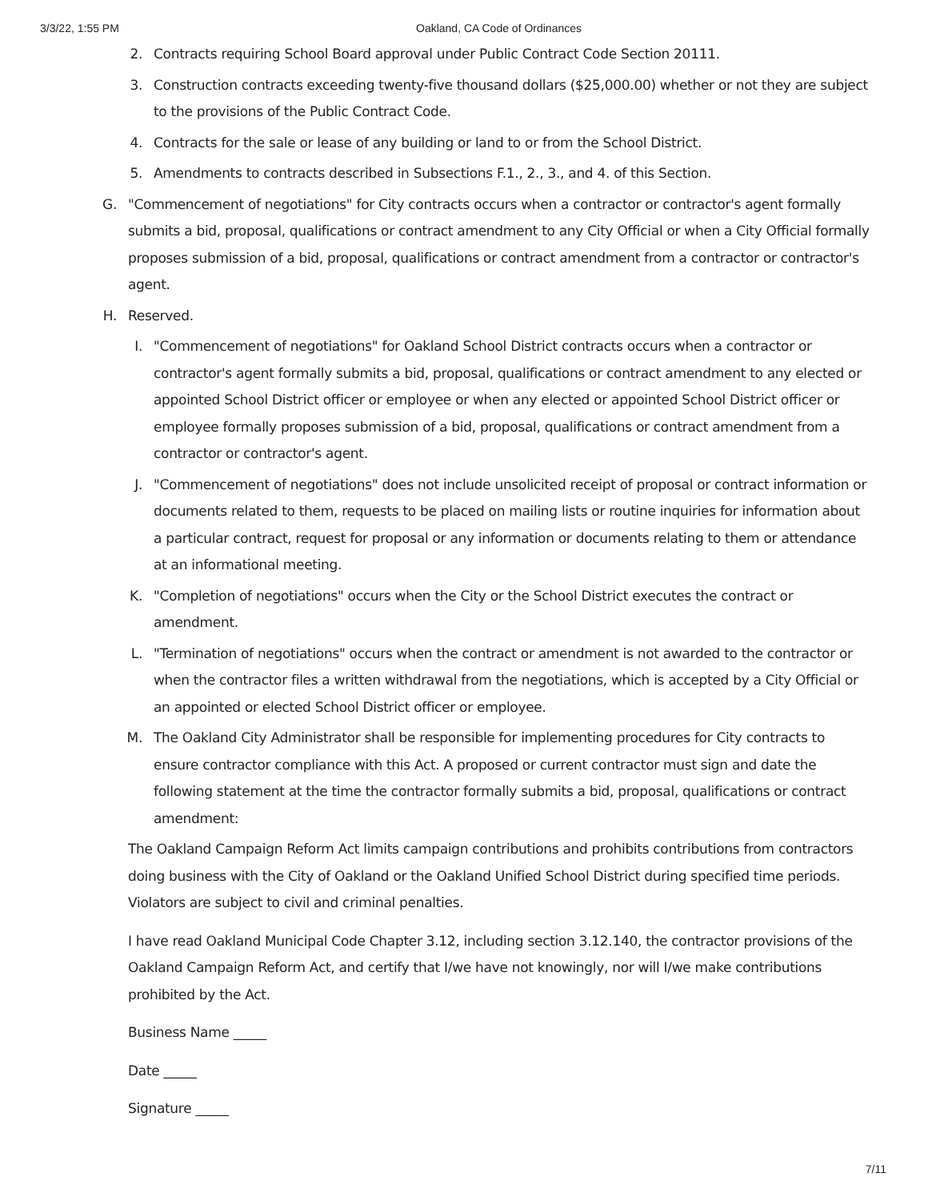3/3/22, 1:55 PM Oakland, CA Code of Ordinances
2. Contracts requiring School Board approval under Public Contract Code Section 20111.
3. Construction contracts exceeding twenty-five thousand dollars ($25,000.00) whether or not they are subject to the provisions of the Public Contract Code.
4. Contracts for the sale or lease of any building or land to or from the School District.
5. Amendments to contracts described in Subsections F.1., 2., 3., and 4. of this Section.
G. "Commencement of negotiations" for City contracts occurs when a contractor or contractor's agent formally submits a bid, proposal, qualifications or contract amendment to any City Official or when a City Official formally proposes submission of a bid, proposal, qualifications or contract amendment from a contractor or contractor's agent.
H. Reserved.
I. "Commencement of negotiations" for Oakland School District contracts occurs when a contractor or contractor's agent formally submits a bid, proposal, qualifications or contract amendment to any elected or appointed School District officer or employee or when any elected or appointed School District officer or employee formally proposes submission of a bid, proposal, qualifications or contract amendment from a contractor or contractor's agent.
J. "Commencement of negotiations" does not include unsolicited receipt of proposal or contract information or documents related to them, requests to be placed on mailing lists or routine inquiries for information about a particular contract, request for proposal or any information or documents relating to them or attendance at an informational meeting.
K. "Completion of negotiations" occurs when the City or the School District executes the contract or amendment.
L. "Termination of negotiations" occurs when the contract or amendment is not awarded to the contractor or when the contractor files a written withdrawal from the negotiations, which is accepted by a City Official or an appointed or elected School District officer or employee.
M. The Oakland City Administrator shall be responsible for implementing procedures for City contracts to ensure contractor compliance with this Act. A proposed or current contractor must sign and date the following statement at the time the contractor formally submits a bid, proposal, qualifications or contract amendment:
The Oakland Campaign Reform Act limits campaign contributions and prohibits contributions from contractors doing business with the City of Oakland or the Oakland Unified School District during specified time periods. Violators are subject to civil and criminal penalties.
I have read Oakland Municipal Code Chapter 3.12, including section 3.12.140, the contractor provisions of the Oakland Campaign Reform Act, and certify that I/we have not knowingly, nor will I/we make contributions prohibited by the Act.
Business Name _____
Date _____
Signature _____
7/11